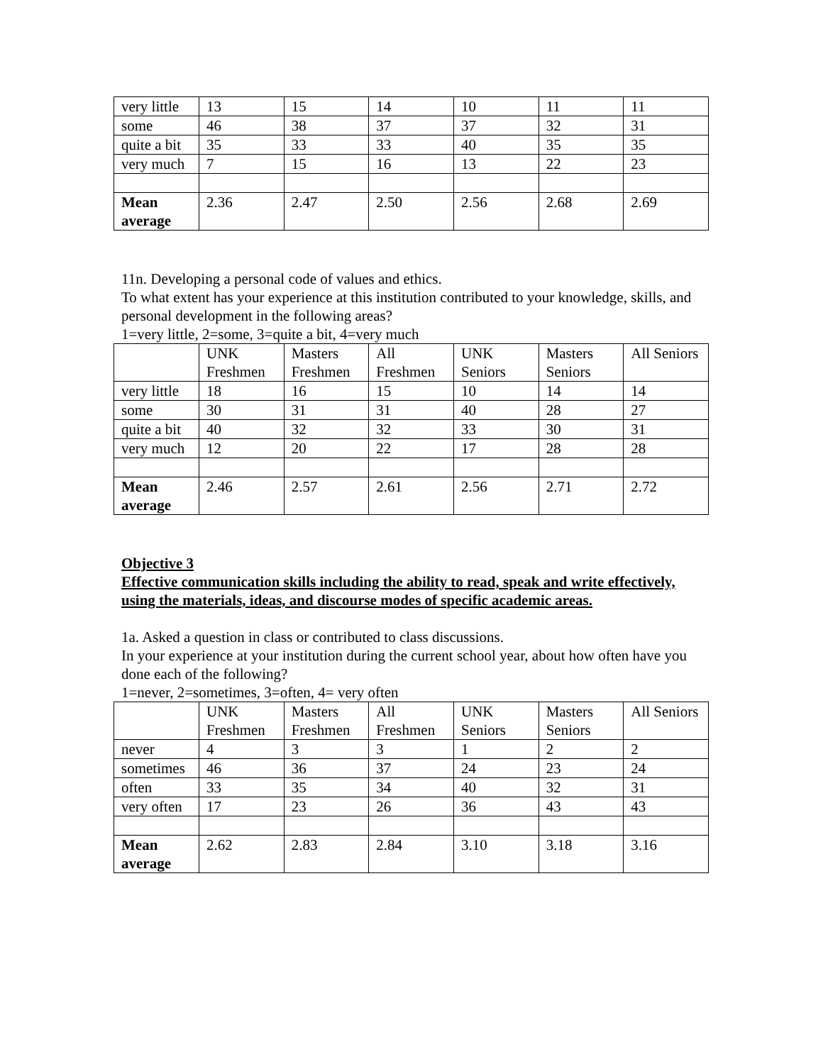| very little | 13 | 15 | 14 | 10 | 11 | 11 |
| some | 46 | 38 | 37 | 37 | 32 | 31 |
| quite a bit | 35 | 33 | 33 | 40 | 35 | 35 |
| very much | 7 | 15 | 16 | 13 | 22 | 23 |
| Mean average | 2.36 | 2.47 | 2.50 | 2.56 | 2.68 | 2.69 |
11n. Developing a personal code of values and ethics.
To what extent has your experience at this institution contributed to your knowledge, skills, and personal development in the following areas?
1=very little, 2=some, 3=quite a bit, 4=very much
| | UNK Freshmen | Masters Freshmen | All Freshmen | UNK Seniors | Masters Seniors | All Seniors |
| very little | 18 | 16 | 15 | 10 | 14 | 14 |
| some | 30 | 31 | 31 | 40 | 28 | 27 |
| quite a bit | 40 | 32 | 32 | 33 | 30 | 31 |
| very much | 12 | 20 | 22 | 17 | 28 | 28 |
| Mean average | 2.46 | 2.57 | 2.61 | 2.56 | 2.71 | 2.72 |
Objective 3
Effective communication skills including the ability to read, speak and write effectively, using the materials, ideas, and discourse modes of specific academic areas.
1a. Asked a question in class or contributed to class discussions.
In your experience at your institution during the current school year, about how often have you done each of the following?
1=never, 2=sometimes, 3=often, 4= very often
| | UNK Freshmen | Masters Freshmen | All Freshmen | UNK Seniors | Masters Seniors | All Seniors |
| never | 4 | 3 | 3 | 1 | 2 | 2 |
| sometimes | 46 | 36 | 37 | 24 | 23 | 24 |
| often | 33 | 35 | 34 | 40 | 32 | 31 |
| very often | 17 | 23 | 26 | 36 | 43 | 43 |
| Mean average | 2.62 | 2.83 | 2.84 | 3.10 | 3.18 | 3.16 |